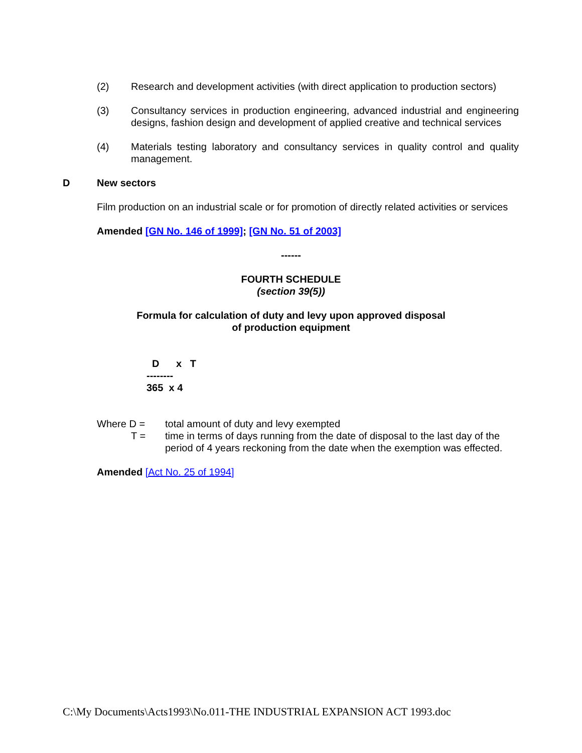(2) Research and development activities (with direct application to production sectors)
(3) Consultancy services in production engineering, advanced industrial and engineering designs, fashion design and development of applied creative and technical services
(4) Materials testing laboratory and consultancy services in quality control and quality management.
D New sectors
Film production on an industrial scale or for promotion of directly related activities or services
Amended [GN No. 146 of 1999]; [GN No. 51 of 2003]
------
FOURTH SCHEDULE
(section 39(5))
Formula for calculation of duty and levy upon approved disposal
of production equipment
D x T -------- 365 x 4
Where D = total amount of duty and levy exempted
T = time in terms of days running from the date of disposal to the last day of the period of 4 years reckoning from the date when the exemption was effected.
Amended [Act No. 25 of 1994]
C:\My Documents\Acts1993\No.011-THE INDUSTRIAL EXPANSION ACT 1993.doc